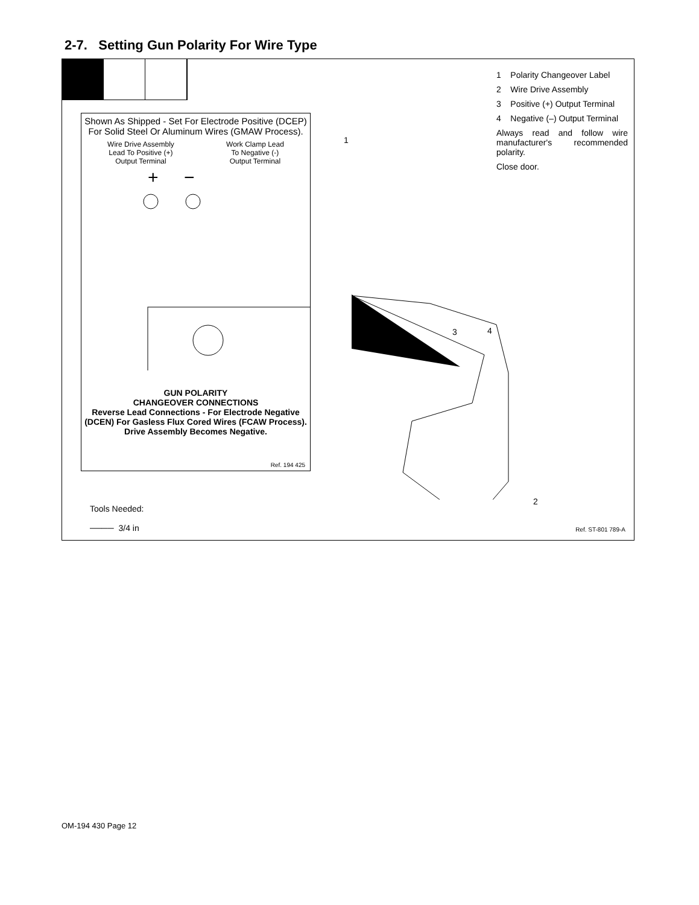2-7. Setting Gun Polarity For Wire Type
1 Polarity Changeover Label
2 Wire Drive Assembly
3 Positive (+) Output Terminal
4 Negative (–) Output Terminal
Always read and follow wire manufacturer's recommended polarity.
Close door.
Shown As Shipped - Set For Electrode Positive (DCEP) For Solid Steel Or Aluminum Wires (GMAW Process).
Wire Drive Assembly
Lead To Positive (+)
Output Terminal Work Clamp Lead
To Negative (-)
Output Terminal
+
−
GUN POLARITY
CHANGEOVER CONNECTIONS
Reverse Lead Connections - For Electrode Negative (DCEN) For Gasless Flux Cored Wires (FCAW Process). Drive Assembly Becomes Negative.
Ref. 194 425
1
3 4
2
Tools Needed:
──── 3/4 in
Ref. ST-801 789-A
OM-194 430 Page 12